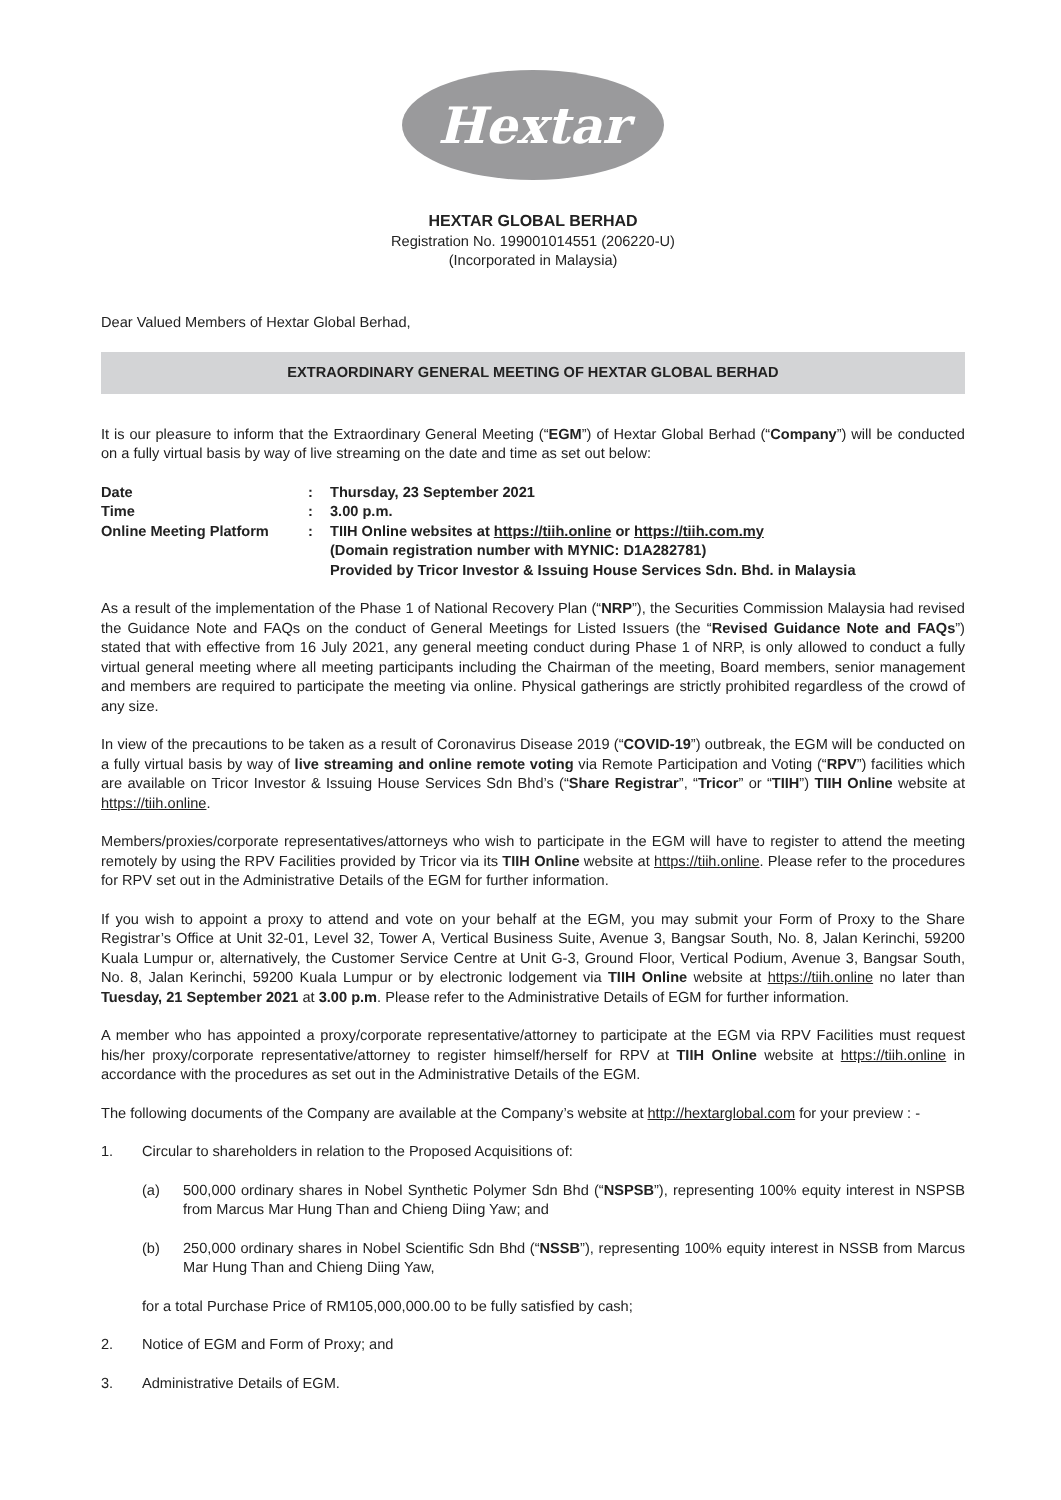Hextar
HEXTAR GLOBAL BERHAD
Registration No. 199001014551 (206220-U)
(Incorporated in Malaysia)
Dear Valued Members of Hextar Global Berhad,
EXTRAORDINARY GENERAL MEETING OF HEXTAR GLOBAL BERHAD
It is our pleasure to inform that the Extraordinary General Meeting (“EGM”) of Hextar Global Berhad (“Company”) will be conducted on a fully virtual basis by way of live streaming on the date and time as set out below:
| Date | : | Thursday, 23 September 2021 |
| Time | : | 3.00 p.m. |
| Online Meeting Platform | : | TIIH Online websites at https://tiih.online or https://tiih.com.my (Domain registration number with MYNIC: D1A282781) Provided by Tricor Investor & Issuing House Services Sdn. Bhd. in Malaysia |
As a result of the implementation of the Phase 1 of National Recovery Plan (“NRP”), the Securities Commission Malaysia had revised the Guidance Note and FAQs on the conduct of General Meetings for Listed Issuers (the “Revised Guidance Note and FAQs”) stated that with effective from 16 July 2021, any general meeting conduct during Phase 1 of NRP, is only allowed to conduct a fully virtual general meeting where all meeting participants including the Chairman of the meeting, Board members, senior management and members are required to participate the meeting via online. Physical gatherings are strictly prohibited regardless of the crowd of any size.
In view of the precautions to be taken as a result of Coronavirus Disease 2019 (“COVID-19”) outbreak, the EGM will be conducted on a fully virtual basis by way of live streaming and online remote voting via Remote Participation and Voting (“RPV”) facilities which are available on Tricor Investor & Issuing House Services Sdn Bhd’s (“Share Registrar”, “Tricor” or “TIIH”) TIIH Online website at https://tiih.online.
Members/proxies/corporate representatives/attorneys who wish to participate in the EGM will have to register to attend the meeting remotely by using the RPV Facilities provided by Tricor via its TIIH Online website at https://tiih.online. Please refer to the procedures for RPV set out in the Administrative Details of the EGM for further information.
If you wish to appoint a proxy to attend and vote on your behalf at the EGM, you may submit your Form of Proxy to the Share Registrar’s Office at Unit 32-01, Level 32, Tower A, Vertical Business Suite, Avenue 3, Bangsar South, No. 8, Jalan Kerinchi, 59200 Kuala Lumpur or, alternatively, the Customer Service Centre at Unit G-3, Ground Floor, Vertical Podium, Avenue 3, Bangsar South, No. 8, Jalan Kerinchi, 59200 Kuala Lumpur or by electronic lodgement via TIIH Online website at https://tiih.online no later than Tuesday, 21 September 2021 at 3.00 p.m. Please refer to the Administrative Details of EGM for further information.
A member who has appointed a proxy/corporate representative/attorney to participate at the EGM via RPV Facilities must request his/her proxy/corporate representative/attorney to register himself/herself for RPV at TIIH Online website at https://tiih.online in accordance with the procedures as set out in the Administrative Details of the EGM.
The following documents of the Company are available at the Company’s website at http://hextarglobal.com for your preview : -
1. Circular to shareholders in relation to the Proposed Acquisitions of:
(a) 500,000 ordinary shares in Nobel Synthetic Polymer Sdn Bhd (“NSPSB”), representing 100% equity interest in NSPSB from Marcus Mar Hung Than and Chieng Diing Yaw; and
(b) 250,000 ordinary shares in Nobel Scientific Sdn Bhd (“NSSB”), representing 100% equity interest in NSSB from Marcus Mar Hung Than and Chieng Diing Yaw,
for a total Purchase Price of RM105,000,000.00 to be fully satisfied by cash;
2. Notice of EGM and Form of Proxy; and
3. Administrative Details of EGM.